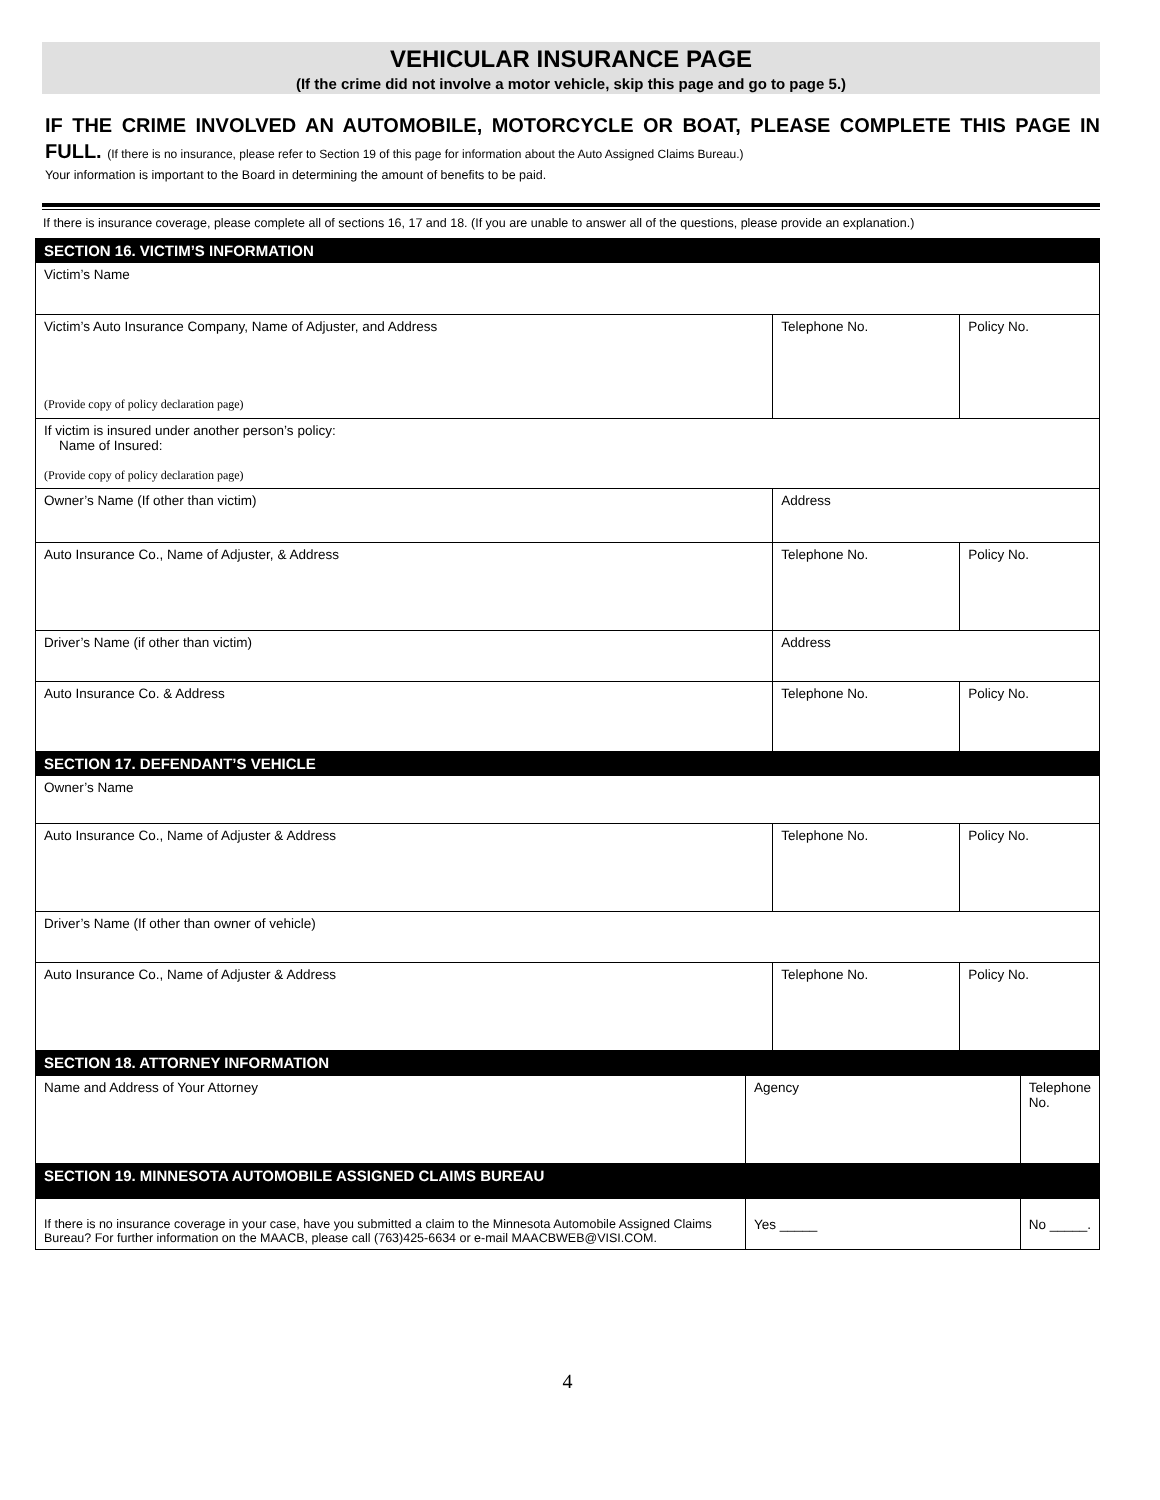VEHICULAR INSURANCE PAGE
(If the crime did not involve a motor vehicle, skip this page and go to page 5.)
IF THE CRIME INVOLVED AN AUTOMOBILE, MOTORCYCLE OR BOAT, PLEASE COMPLETE THIS PAGE IN FULL. (If there is no insurance, please refer to Section 19 of this page for information about the Auto Assigned Claims Bureau.)
Your information is important to the Board in determining the amount of benefits to be paid.
If there is insurance coverage, please complete all of sections 16, 17 and 18. (If you are unable to answer all of the questions, please provide an explanation.)
| SECTION 16. VICTIM’S INFORMATION | | | |
| Victim’s Name | | | |
| Victim’s Auto Insurance Company, Name of Adjuster, and Address (Provide copy of policy declaration page) | | Telephone No. | Policy No. |
| If victim is insured under another person’s policy: Name of Insured: (Provide copy of policy declaration page) | | | |
| Owner’s Name (If other than victim) | Address | | |
| Auto Insurance Co., Name of Adjuster, & Address | | Telephone No. | Policy No. |
| Driver’s Name (if other than victim) | Address | | |
| Auto Insurance Co. & Address | | Telephone No. | Policy No. |
| SECTION 17. DEFENDANT’S VEHICLE | | | |
| Owner’s Name | | | |
| Auto Insurance Co., Name of Adjuster & Address | | Telephone No. | Policy No. |
| Driver’s Name (If other than owner of vehicle) | | | |
| Auto Insurance Co., Name of Adjuster & Address | | Telephone No. | Policy No. |
| SECTION 18. ATTORNEY INFORMATION | | | |
| Name and Address of Your Attorney | Agency | Telephone No. |
| SECTION 19. MINNESOTA AUTOMOBILE ASSIGNED CLAIMS BUREAU | | |
| If there is no insurance coverage in your case, have you submitted a claim to the Minnesota Automobile Assigned Claims Bureau? For further information on the MAACB, please call (763)425-6634 or e-mail MAACBWEB@VISI.COM. | Yes _____ | No _____. |
4